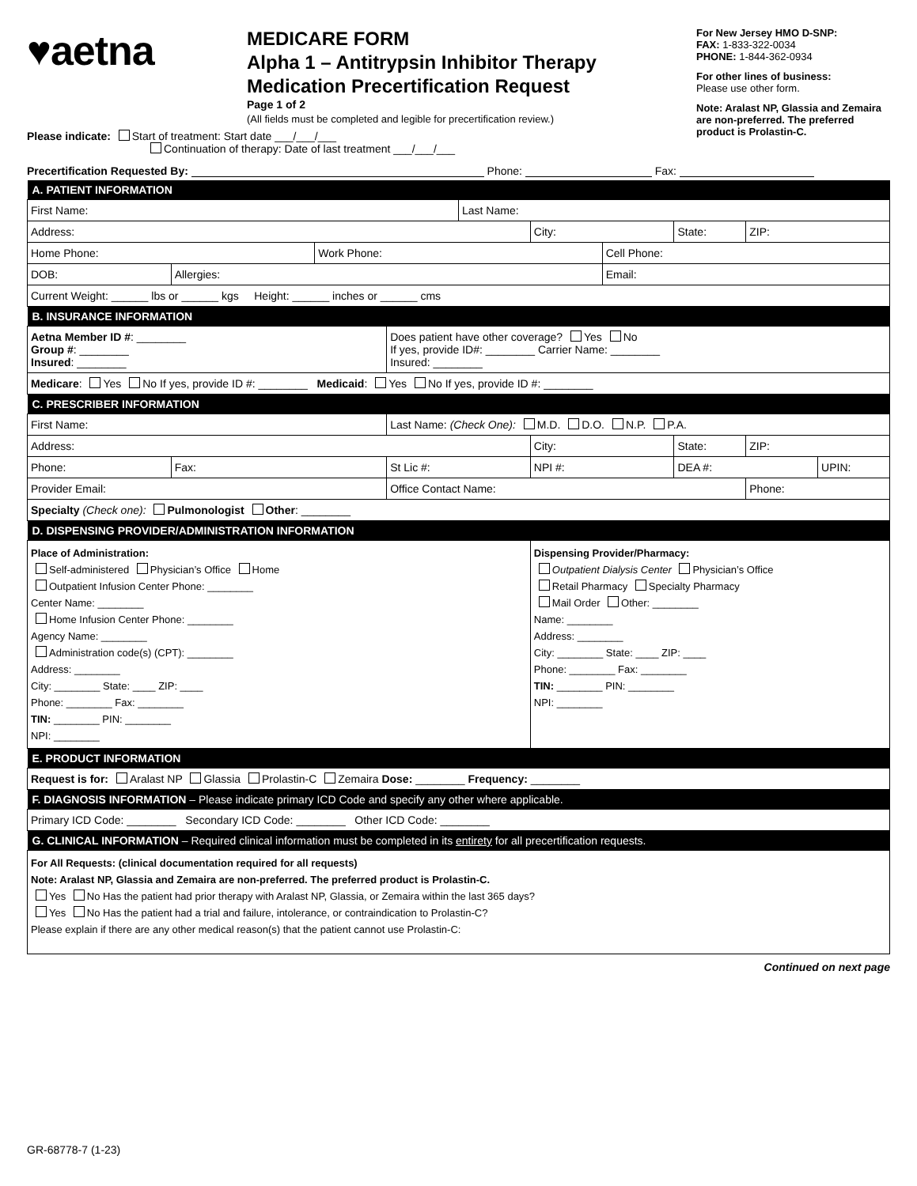♥aetna
MEDICARE FORM
Alpha 1 – Antitrypsin Inhibitor Therapy
Medication Precertification Request
Page 1 of 2
(All fields must be completed and legible for precertification review.)
For New Jersey HMO D-SNP:
FAX: 1-833-322-0034
PHONE: 1-844-362-0934
For other lines of business:
Please use other form.
Note: Aralast NP, Glassia and Zemaira are non-preferred. The preferred product is Prolastin-C.
Please indicate: Start of treatment: Start date ___/___/___
Continuation of therapy: Date of last treatment ___/___/___
Precertification Requested By: Phone: Fax:
| A. PATIENT INFORMATION | | | | | | | | | |
| --- | --- | --- | --- | --- | --- | --- | --- | --- | --- |
| First Name: | | | | Last Name: | | | | | |
| Address: | | | | | City: | | State: | ZIP: | |
| Home Phone: | | Work Phone: | | | | Cell Phone: | | | |
| DOB: | Allergies: | | | | | Email: | | | |
| Current Weight: ______ lbs or ______ kgs Height: ______ inches or ______ cms | | | | | | | | | |
| B. INSURANCE INFORMATION | | | | | | | | | |
| Aetna Member ID # : ________ Group # : ________ Insured : ________ | | | Does patient have other coverage? Yes No If yes, provide ID#: ________ Carrier Name: ________ Insured: ________ | | | | | | |
| Medicare : Yes No If yes, provide ID #: ________ Medicaid : Yes No If yes, provide ID #: ________ | | | | | | | | | |
| C. PRESCRIBER INFORMATION | | | | | | | | | |
| First Name: | | | Last Name: (Check One): M.D. D.O. N.P. P.A. | | | | | | |
| Address: | | | | | City: | | State: | ZIP: | |
| Phone: | Fax: | | St Lic #: | | NPI #: | | DEA #: | | UPIN: |
| Provider Email: | | | Office Contact Name: | | | | | Phone: | |
| Specialty (Check one): Pulmonologist Other : ________ | | | | | | | | | |
| D. DISPENSING PROVIDER/ADMINISTRATION INFORMATION | | | | | | | | | |
| Place of Administration: Self-administered Physician’s Office Home Outpatient Infusion Center Phone: ________ Center Name: ________ Home Infusion Center Phone: ________ Agency Name: ________ Administration code(s) (CPT): ________ Address: ________ City: ________ State: ____ ZIP: ____ Phone: ________ Fax: ________ TIN: ________ PIN: ________ NPI: ________ | | | | | Dispensing Provider/Pharmacy: Outpatient Dialysis Center Physician’s Office Retail Pharmacy Specialty Pharmacy Mail Order Other: ________ Name: ________ Address: ________ City: ________ State: ____ ZIP: ____ Phone: ________ Fax: ________ TIN: ________ PIN: ________ NPI: ________ | | | | |
| E. PRODUCT INFORMATION | | | | | | | | | |
| Request is for: Aralast NP Glassia Prolastin-C Zemaira Dose: ________ Frequency: ________ | | | | | | | | | |
| F. DIAGNOSIS INFORMATION – Please indicate primary ICD Code and specify any other where applicable. | | | | | | | | | |
| Primary ICD Code: ________ Secondary ICD Code: ________ Other ICD Code: ________ | | | | | | | | | |
| G. CLINICAL INFORMATION – Required clinical information must be completed in its entirety for all precertification requests. | | | | | | | | | |
| For All Requests: (clinical documentation required for all requests) Note: Aralast NP, Glassia and Zemaira are non-preferred. The preferred product is Prolastin-C. Yes No Has the patient had prior therapy with Aralast NP, Glassia, or Zemaira within the last 365 days? Yes No Has the patient had a trial and failure, intolerance, or contraindication to Prolastin-C? Please explain if there are any other medical reason(s) that the patient cannot use Prolastin-C: | | | | | | | | | |
Continued on next page
GR-68778-7 (1-23)